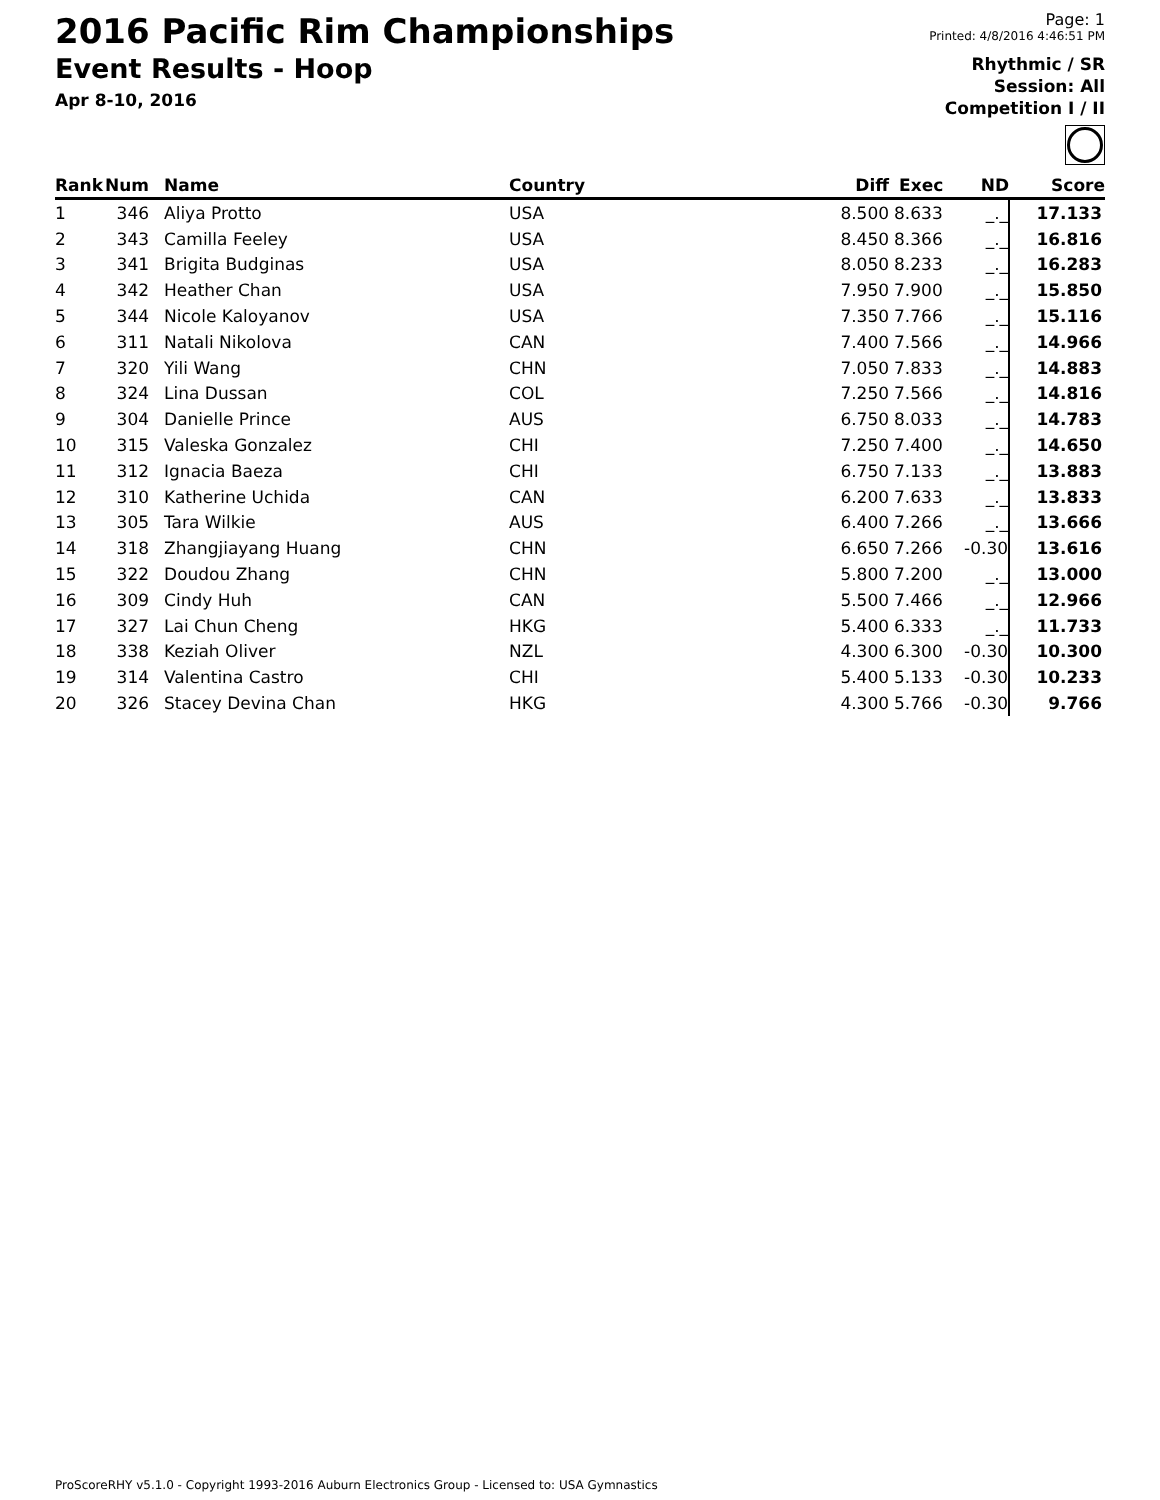2016 Pacific Rim Championships
Event Results - Hoop
Apr 8-10, 2016
Page: 1
Printed: 4/8/2016 4:46:51 PM
Rhythmic / SR
Session: All
Competition I / II
| Rank | Num | | Name | Country | Diff | Exec | ND | Score |
| --- | --- | --- | --- | --- | --- | --- | --- | --- |
| 1 | 346 | | Aliya Protto | USA | 8.500 | 8.633 | _._ | 17.133 |
| 2 | 343 | | Camilla Feeley | USA | 8.450 | 8.366 | _._ | 16.816 |
| 3 | 341 | | Brigita Budginas | USA | 8.050 | 8.233 | _._ | 16.283 |
| 4 | 342 | | Heather Chan | USA | 7.950 | 7.900 | _._ | 15.850 |
| 5 | 344 | | Nicole Kaloyanov | USA | 7.350 | 7.766 | _._ | 15.116 |
| 6 | 311 | | Natali Nikolova | CAN | 7.400 | 7.566 | _._ | 14.966 |
| 7 | 320 | | Yili Wang | CHN | 7.050 | 7.833 | _._ | 14.883 |
| 8 | 324 | | Lina Dussan | COL | 7.250 | 7.566 | _._ | 14.816 |
| 9 | 304 | | Danielle Prince | AUS | 6.750 | 8.033 | _._ | 14.783 |
| 10 | 315 | | Valeska Gonzalez | CHI | 7.250 | 7.400 | _._ | 14.650 |
| 11 | 312 | | Ignacia Baeza | CHI | 6.750 | 7.133 | _._ | 13.883 |
| 12 | 310 | | Katherine Uchida | CAN | 6.200 | 7.633 | _._ | 13.833 |
| 13 | 305 | | Tara Wilkie | AUS | 6.400 | 7.266 | _._ | 13.666 |
| 14 | 318 | | Zhangjiayang Huang | CHN | 6.650 | 7.266 | -0.30 | 13.616 |
| 15 | 322 | | Doudou Zhang | CHN | 5.800 | 7.200 | _._ | 13.000 |
| 16 | 309 | | Cindy Huh | CAN | 5.500 | 7.466 | _._ | 12.966 |
| 17 | 327 | | Lai Chun Cheng | HKG | 5.400 | 6.333 | _._ | 11.733 |
| 18 | 338 | | Keziah Oliver | NZL | 4.300 | 6.300 | -0.30 | 10.300 |
| 19 | 314 | | Valentina Castro | CHI | 5.400 | 5.133 | -0.30 | 10.233 |
| 20 | 326 | | Stacey Devina Chan | HKG | 4.300 | 5.766 | -0.30 | 9.766 |
ProScoreRHY v5.1.0 - Copyright 1993-2016 Auburn Electronics Group - Licensed to: USA Gymnastics